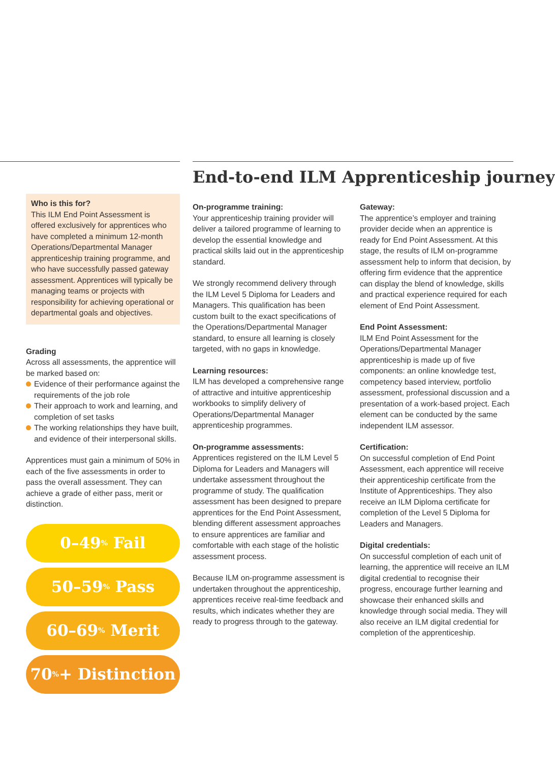Who is this for?
This ILM End Point Assessment is offered exclusively for apprentices who have completed a minimum 12-month Operations/Departmental Manager apprenticeship training programme, and who have successfully passed gateway assessment. Apprentices will typically be managing teams or projects with responsibility for achieving operational or departmental goals and objectives.
Grading
Across all assessments, the apprentice will be marked based on:
Evidence of their performance against the requirements of the job role
Their approach to work and learning, and completion of set tasks
The working relationships they have built, and evidence of their interpersonal skills.
Apprentices must gain a minimum of 50% in each of the five assessments in order to pass the overall assessment. They can achieve a grade of either pass, merit or distinction.
0–49<sup>%</sup> Fail
50–59<sup>%</sup> Pass
60–69<sup>%</sup> Merit
70<sup>%</sup>+ Distinction
End-to-end ILM Apprenticeship journey
On-programme training:
Your apprenticeship training provider will deliver a tailored programme of learning to develop the essential knowledge and practical skills laid out in the apprenticeship standard.
We strongly recommend delivery through the ILM Level 5 Diploma for Leaders and Managers. This qualification has been custom built to the exact specifications of the Operations/Departmental Manager standard, to ensure all learning is closely targeted, with no gaps in knowledge.
Learning resources:
ILM has developed a comprehensive range of attractive and intuitive apprenticeship workbooks to simplify delivery of Operations/Departmental Manager apprenticeship programmes.
On-programme assessments:
Apprentices registered on the ILM Level 5 Diploma for Leaders and Managers will undertake assessment throughout the programme of study. The qualification assessment has been designed to prepare apprentices for the End Point Assessment, blending different assessment approaches to ensure apprentices are familiar and comfortable with each stage of the holistic assessment process.
Because ILM on-programme assessment is undertaken throughout the apprenticeship, apprentices receive real-time feedback and results, which indicates whether they are ready to progress through to the gateway.
Gateway:
The apprentice’s employer and training provider decide when an apprentice is ready for End Point Assessment. At this stage, the results of ILM on-programme assessment help to inform that decision, by offering firm evidence that the apprentice can display the blend of knowledge, skills and practical experience required for each element of End Point Assessment.
End Point Assessment:
ILM End Point Assessment for the Operations/Departmental Manager apprenticeship is made up of five components: an online knowledge test, competency based interview, portfolio assessment, professional discussion and a presentation of a work-based project. Each element can be conducted by the same independent ILM assessor.
Certification:
On successful completion of End Point Assessment, each apprentice will receive their apprenticeship certificate from the Institute of Apprenticeships. They also receive an ILM Diploma certificate for completion of the Level 5 Diploma for Leaders and Managers.
Digital credentials:
On successful completion of each unit of learning, the apprentice will receive an ILM digital credential to recognise their progress, encourage further learning and showcase their enhanced skills and knowledge through social media. They will also receive an ILM digital credential for completion of the apprenticeship.